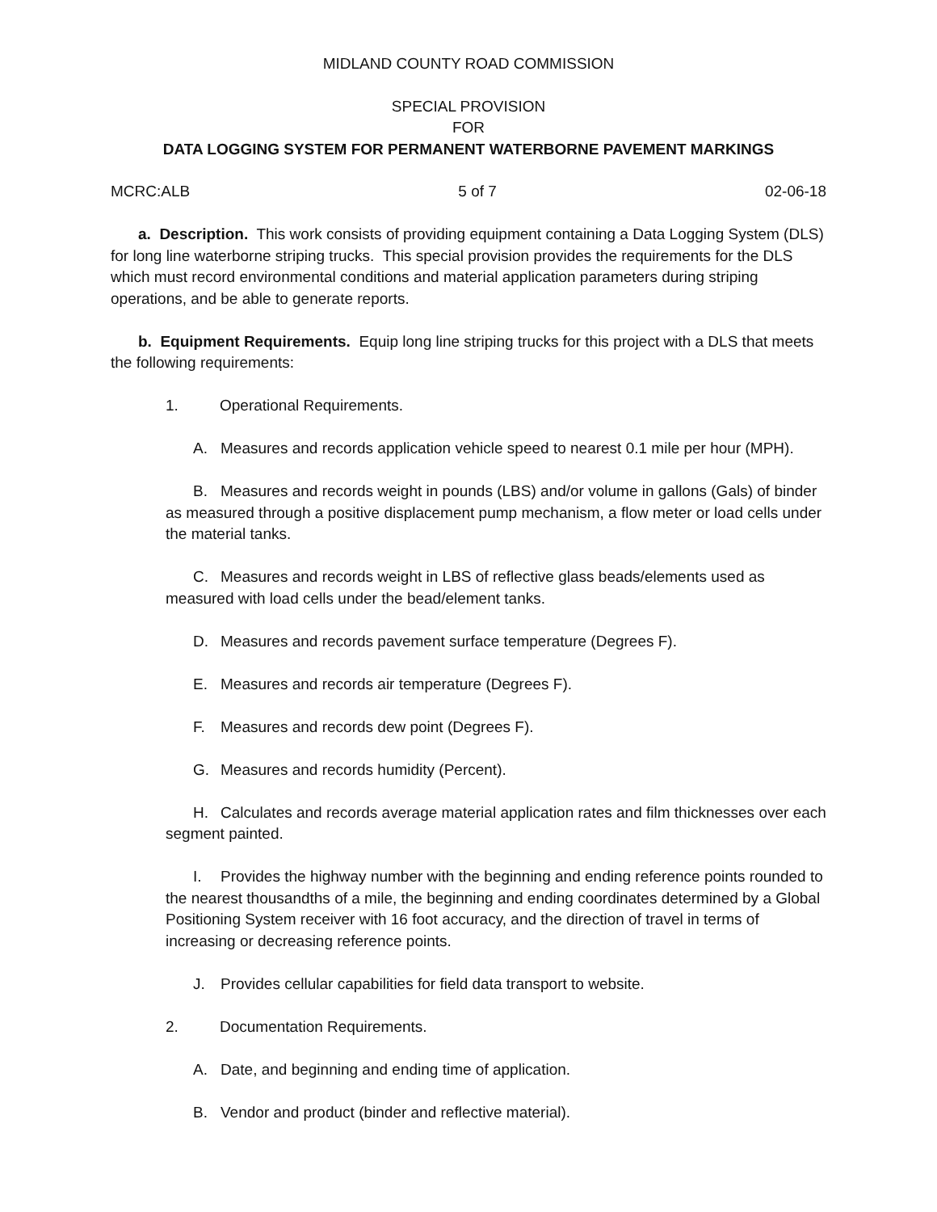MIDLAND COUNTY ROAD COMMISSION
SPECIAL PROVISION
FOR
DATA LOGGING SYSTEM FOR PERMANENT WATERBORNE PAVEMENT MARKINGS
MCRC:ALB 5 of 7 02-06-18
a. Description. This work consists of providing equipment containing a Data Logging System (DLS) for long line waterborne striping trucks. This special provision provides the requirements for the DLS which must record environmental conditions and material application parameters during striping operations, and be able to generate reports.
b. Equipment Requirements. Equip long line striping trucks for this project with a DLS that meets the following requirements:
1. Operational Requirements.
A. Measures and records application vehicle speed to nearest 0.1 mile per hour (MPH).
B. Measures and records weight in pounds (LBS) and/or volume in gallons (Gals) of binder as measured through a positive displacement pump mechanism, a flow meter or load cells under the material tanks.
C. Measures and records weight in LBS of reflective glass beads/elements used as measured with load cells under the bead/element tanks.
D. Measures and records pavement surface temperature (Degrees F).
E. Measures and records air temperature (Degrees F).
F. Measures and records dew point (Degrees F).
G. Measures and records humidity (Percent).
H. Calculates and records average material application rates and film thicknesses over each segment painted.
I. Provides the highway number with the beginning and ending reference points rounded to the nearest thousandths of a mile, the beginning and ending coordinates determined by a Global Positioning System receiver with 16 foot accuracy, and the direction of travel in terms of increasing or decreasing reference points.
J. Provides cellular capabilities for field data transport to website.
2. Documentation Requirements.
A. Date, and beginning and ending time of application.
B. Vendor and product (binder and reflective material).